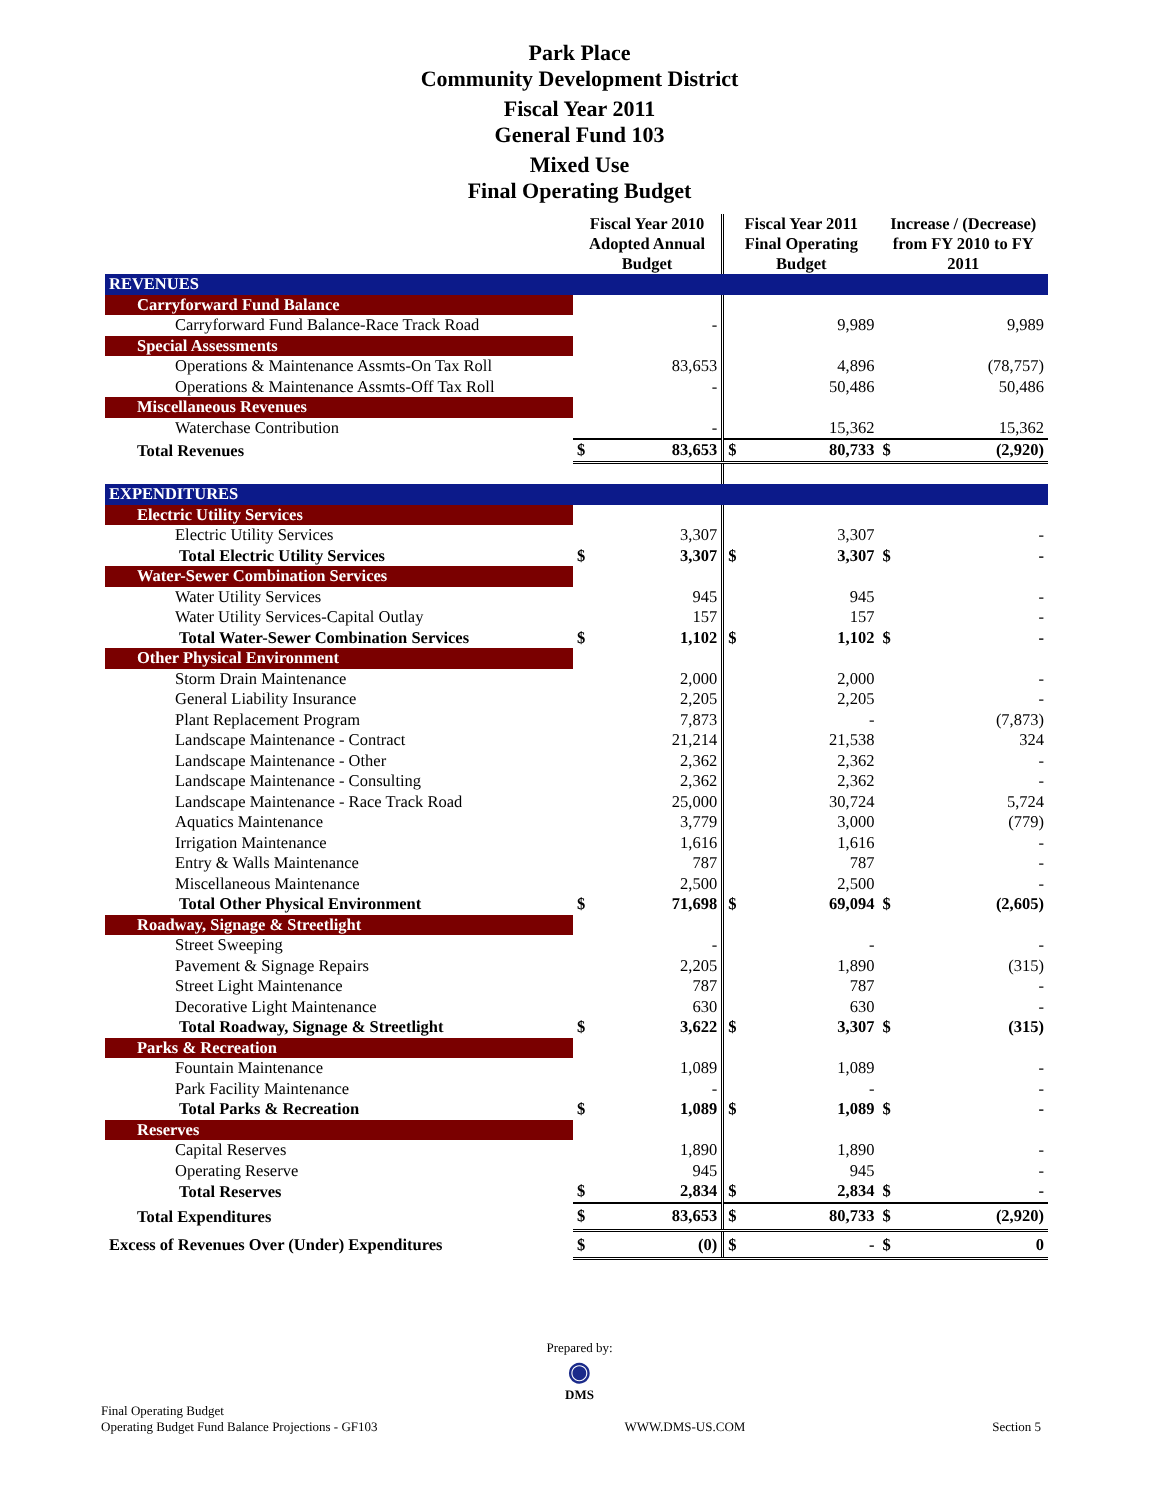Park Place
Community Development District
Fiscal Year 2011
General Fund 103
Mixed Use
Final Operating Budget
| | Fiscal Year 2010 Adopted Annual Budget | | Fiscal Year 2011 Final Operating Budget | | Increase / (Decrease) from FY 2010 to FY 2011 | |
| --- | --- | --- | --- | --- | --- | --- |
| REVENUES | | | | | | |
| Carryforward Fund Balance | | | | | | |
| Carryforward Fund Balance-Race Track Road | | - | | 9,989 | | 9,989 |
| Special Assessments | | | | | | |
| Operations & Maintenance Assmts-On Tax Roll | | 83,653 | | 4,896 | | (78,757) |
| Operations & Maintenance Assmts-Off Tax Roll | | - | | 50,486 | | 50,486 |
| Miscellaneous Revenues | | | | | | |
| Waterchase Contribution | | - | | 15,362 | | 15,362 |
| Total Revenues | $ | 83,653 | $ | 80,733 | $ | (2,920) |
| EXPENDITURES | | | | | | |
| Electric Utility Services | | | | | | |
| Electric Utility Services | | 3,307 | | 3,307 | | - |
| Total Electric Utility Services | $ | 3,307 | $ | 3,307 | $ | - |
| Water-Sewer Combination Services | | | | | | |
| Water Utility Services | | 945 | | 945 | | - |
| Water Utility Services-Capital Outlay | | 157 | | 157 | | - |
| Total Water-Sewer Combination Services | $ | 1,102 | $ | 1,102 | $ | - |
| Other Physical Environment | | | | | | |
| Storm Drain Maintenance | | 2,000 | | 2,000 | | - |
| General Liability Insurance | | 2,205 | | 2,205 | | - |
| Plant Replacement Program | | 7,873 | | - | | (7,873) |
| Landscape Maintenance - Contract | | 21,214 | | 21,538 | | 324 |
| Landscape Maintenance - Other | | 2,362 | | 2,362 | | - |
| Landscape Maintenance - Consulting | | 2,362 | | 2,362 | | - |
| Landscape Maintenance - Race Track Road | | 25,000 | | 30,724 | | 5,724 |
| Aquatics Maintenance | | 3,779 | | 3,000 | | (779) |
| Irrigation Maintenance | | 1,616 | | 1,616 | | - |
| Entry & Walls Maintenance | | 787 | | 787 | | - |
| Miscellaneous Maintenance | | 2,500 | | 2,500 | | - |
| Total Other Physical Environment | $ | 71,698 | $ | 69,094 | $ | (2,605) |
| Roadway, Signage & Streetlight | | | | | | |
| Street Sweeping | | - | | - | | - |
| Pavement & Signage Repairs | | 2,205 | | 1,890 | | (315) |
| Street Light Maintenance | | 787 | | 787 | | - |
| Decorative Light Maintenance | | 630 | | 630 | | - |
| Total Roadway, Signage & Streetlight | $ | 3,622 | $ | 3,307 | $ | (315) |
| Parks & Recreation | | | | | | |
| Fountain Maintenance | | 1,089 | | 1,089 | | - |
| Park Facility Maintenance | | - | | - | | - |
| Total Parks & Recreation | $ | 1,089 | $ | 1,089 | $ | - |
| Reserves | | | | | | |
| Capital Reserves | | 1,890 | | 1,890 | | - |
| Operating Reserve | | 945 | | 945 | | - |
| Total Reserves | $ | 2,834 | $ | 2,834 | $ | - |
| Total Expenditures | $ | 83,653 | $ | 80,733 | $ | (2,920) |
| Excess of Revenues Over (Under) Expenditures | $ | (0) | $ | - | $ | 0 |
Prepared by:
◉
DMS
Final Operating Budget
Operating Budget Fund Balance Projections - GF103
WWW.DMS-US.COM Section 5